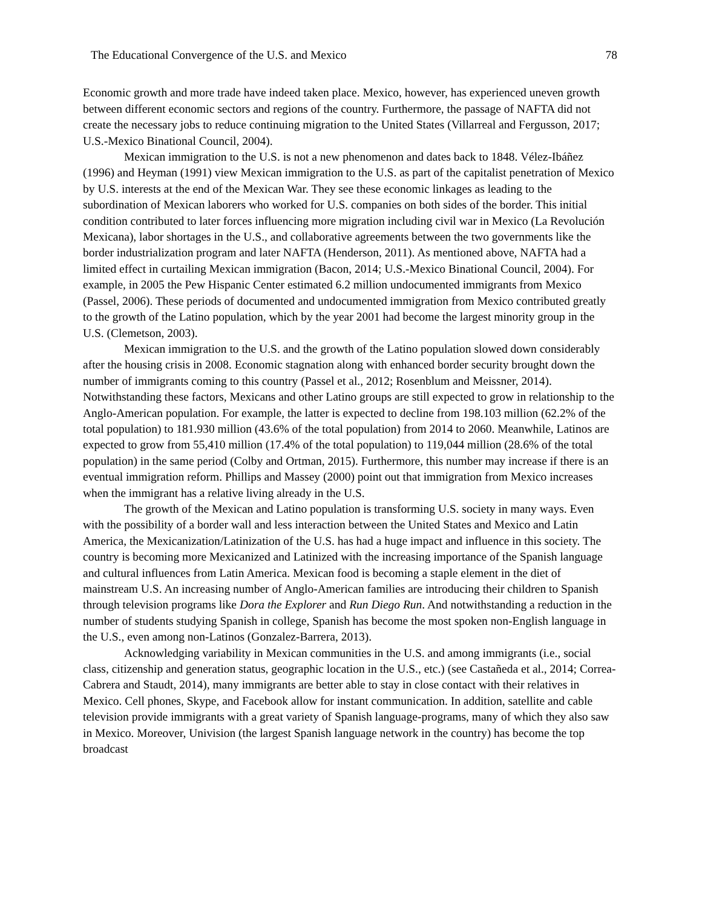The Educational Convergence of the U.S. and Mexico 78
Economic growth and more trade have indeed taken place. Mexico, however, has experienced uneven growth between different economic sectors and regions of the country. Furthermore, the passage of NAFTA did not create the necessary jobs to reduce continuing migration to the United States (Villarreal and Fergusson, 2017; U.S.-Mexico Binational Council, 2004).
Mexican immigration to the U.S. is not a new phenomenon and dates back to 1848. Vélez-Ibáñez (1996) and Heyman (1991) view Mexican immigration to the U.S. as part of the capitalist penetration of Mexico by U.S. interests at the end of the Mexican War. They see these economic linkages as leading to the subordination of Mexican laborers who worked for U.S. companies on both sides of the border. This initial condition contributed to later forces influencing more migration including civil war in Mexico (La Revolución Mexicana), labor shortages in the U.S., and collaborative agreements between the two governments like the border industrialization program and later NAFTA (Henderson, 2011). As mentioned above, NAFTA had a limited effect in curtailing Mexican immigration (Bacon, 2014; U.S.-Mexico Binational Council, 2004). For example, in 2005 the Pew Hispanic Center estimated 6.2 million undocumented immigrants from Mexico (Passel, 2006). These periods of documented and undocumented immigration from Mexico contributed greatly to the growth of the Latino population, which by the year 2001 had become the largest minority group in the U.S. (Clemetson, 2003).
Mexican immigration to the U.S. and the growth of the Latino population slowed down considerably after the housing crisis in 2008. Economic stagnation along with enhanced border security brought down the number of immigrants coming to this country (Passel et al., 2012; Rosenblum and Meissner, 2014). Notwithstanding these factors, Mexicans and other Latino groups are still expected to grow in relationship to the Anglo-American population. For example, the latter is expected to decline from 198.103 million (62.2% of the total population) to 181.930 million (43.6% of the total population) from 2014 to 2060. Meanwhile, Latinos are expected to grow from 55,410 million (17.4% of the total population) to 119,044 million (28.6% of the total population) in the same period (Colby and Ortman, 2015). Furthermore, this number may increase if there is an eventual immigration reform. Phillips and Massey (2000) point out that immigration from Mexico increases when the immigrant has a relative living already in the U.S.
The growth of the Mexican and Latino population is transforming U.S. society in many ways. Even with the possibility of a border wall and less interaction between the United States and Mexico and Latin America, the Mexicanization/Latinization of the U.S. has had a huge impact and influence in this society. The country is becoming more Mexicanized and Latinized with the increasing importance of the Spanish language and cultural influences from Latin America. Mexican food is becoming a staple element in the diet of mainstream U.S. An increasing number of Anglo-American families are introducing their children to Spanish through television programs like Dora the Explorer and Run Diego Run. And notwithstanding a reduction in the number of students studying Spanish in college, Spanish has become the most spoken non-English language in the U.S., even among non-Latinos (Gonzalez-Barrera, 2013).
Acknowledging variability in Mexican communities in the U.S. and among immigrants (i.e., social class, citizenship and generation status, geographic location in the U.S., etc.) (see Castañeda et al., 2014; Correa-Cabrera and Staudt, 2014), many immigrants are better able to stay in close contact with their relatives in Mexico. Cell phones, Skype, and Facebook allow for instant communication. In addition, satellite and cable television provide immigrants with a great variety of Spanish language-programs, many of which they also saw in Mexico. Moreover, Univision (the largest Spanish language network in the country) has become the top broadcast